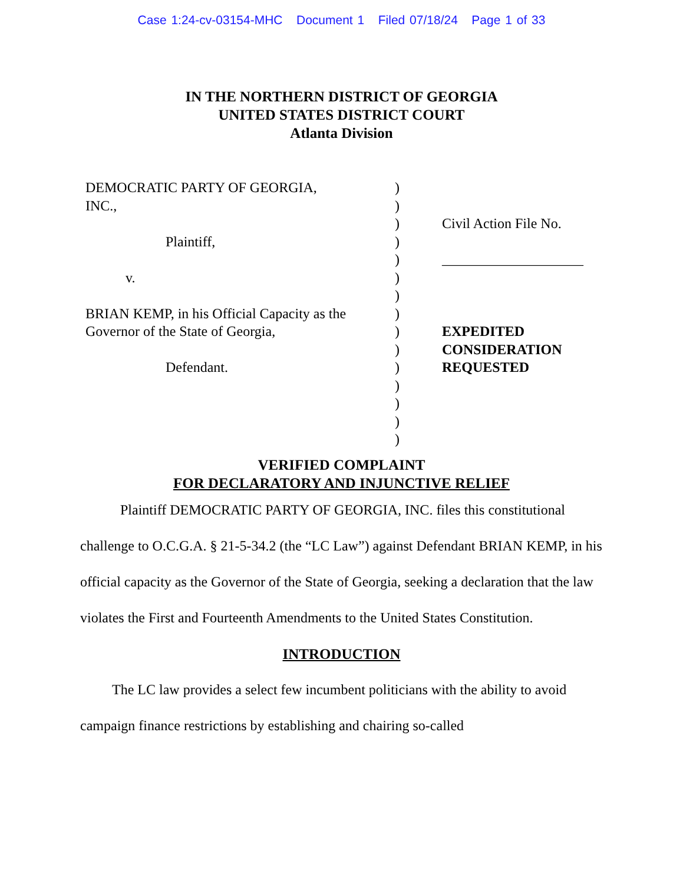Case 1:24-cv-03154-MHC Document 1 Filed 07/18/24 Page 1 of 33
IN THE NORTHERN DISTRICT OF GEORGIA
UNITED STATES DISTRICT COURT
Atlanta Division
DEMOCRATIC PARTY OF GEORGIA,
INC.,
Plaintiff,
v.
BRIAN KEMP, in his Official Capacity as the
Governor of the State of Georgia,
Defendant.
)
)
)
)
)
)
)
)
)
)
)
)
)
)
)
Civil Action File No.
____________________
EXPEDITED
CONSIDERATION
REQUESTED
VERIFIED COMPLAINT
FOR DECLARATORY AND INJUNCTIVE RELIEF
Plaintiff DEMOCRATIC PARTY OF GEORGIA, INC. files this constitutional challenge to O.C.G.A. § 21-5-34.2 (the “LC Law”) against Defendant BRIAN KEMP, in his official capacity as the Governor of the State of Georgia, seeking a declaration that the law violates the First and Fourteenth Amendments to the United States Constitution.
INTRODUCTION
The LC law provides a select few incumbent politicians with the ability to avoid campaign finance restrictions by establishing and chairing so-called